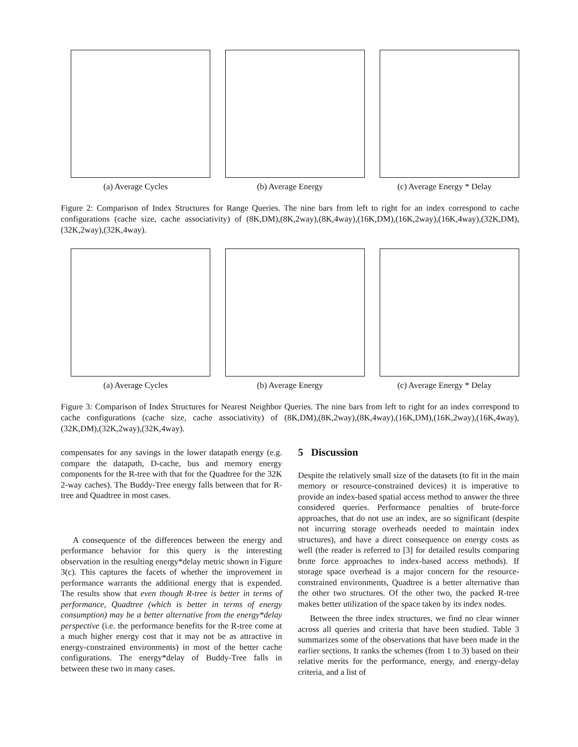(a) Average Cycles (b) Average Energy (c) Average Energy * Delay
Figure 2: Comparison of Index Structures for Range Queries. The nine bars from left to right for an index correspond to cache configurations (cache size, cache associativity) of (8K,DM),(8K,2way),(8K,4way),(16K,DM),(16K,2way),(16K,4way),(32K,DM),(32K,2way),(32K,4way).
(a) Average Cycles (b) Average Energy (c) Average Energy * Delay
Figure 3: Comparison of Index Structures for Nearest Neighbor Queries. The nine bars from left to right for an index correspond to cache configurations (cache size, cache associativity) of (8K,DM),(8K,2way),(8K,4way),(16K,DM),(16K,2way),(16K,4way),(32K,DM),(32K,2way),(32K,4way).
compensates for any savings in the lower datapath energy (e.g. compare the datapath, D-cache, bus and memory energy components for the R-tree with that for the Quadtree for the 32K 2-way caches). The Buddy-Tree energy falls between that for R-tree and Quadtree in most cases.
A consequence of the differences between the energy and performance behavior for this query is the interesting observation in the resulting energy*delay metric shown in Figure 3(c). This captures the facets of whether the improvement in performance warrants the additional energy that is expended. The results show that even though R-tree is better in terms of performance, Quadtree (which is better in terms of energy consumption) may be a better alternative from the energy*delay perspective (i.e. the performance benefits for the R-tree come at a much higher energy cost that it may not be as attractive in energy-constrained environments) in most of the better cache configurations. The energy*delay of Buddy-Tree falls in between these two in many cases.
5 Discussion
Despite the relatively small size of the datasets (to fit in the main memory or resource-constrained devices) it is imperative to provide an index-based spatial access method to answer the three considered queries. Performance penalties of brute-force approaches, that do not use an index, are so significant (despite not incurring storage overheads needed to maintain index structures), and have a direct consequence on energy costs as well (the reader is referred to [3] for detailed results comparing brute force approaches to index-based access methods). If storage space overhead is a major concern for the resource-constrained environments, Quadtree is a better alternative than the other two structures. Of the other two, the packed R-tree makes better utilization of the space taken by its index nodes.
Between the three index structures, we find no clear winner across all queries and criteria that have been studied. Table 3 summarizes some of the observations that have been made in the earlier sections. It ranks the schemes (from 1 to 3) based on their relative merits for the performance, energy, and energy-delay criteria, and a list of